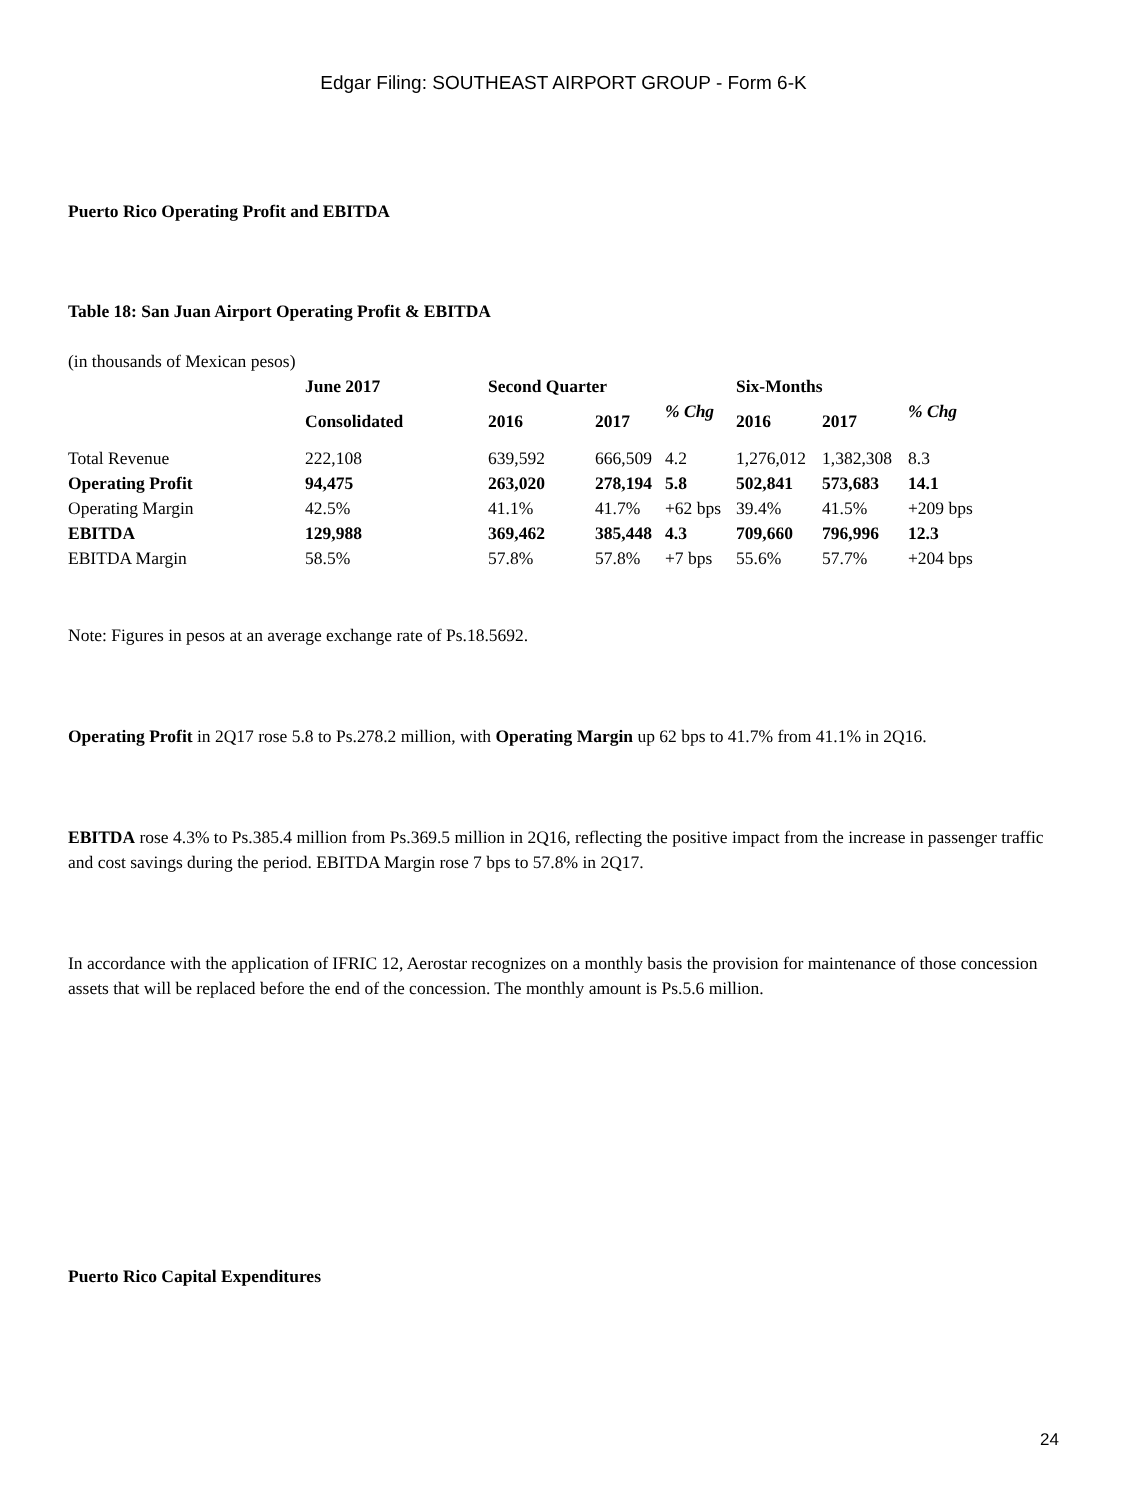Edgar Filing: SOUTHEAST AIRPORT GROUP - Form 6-K
Puerto Rico Operating Profit and EBITDA
Table 18: San Juan Airport Operating Profit & EBITDA
(in thousands of Mexican pesos)
| | June 2017 | Second Quarter | | | Six-Months | | |
| | Consolidated | 2016 | 2017 | % Chg | 2016 | 2017 | % Chg |
| Total Revenue | 222,108 | 639,592 | 666,509 | 4.2 | 1,276,012 | 1,382,308 | 8.3 |
| Operating Profit | 94,475 | 263,020 | 278,194 | 5.8 | 502,841 | 573,683 | 14.1 |
| Operating Margin | 42.5% | 41.1% | 41.7% | +62 bps | 39.4% | 41.5% | +209 bps |
| EBITDA | 129,988 | 369,462 | 385,448 | 4.3 | 709,660 | 796,996 | 12.3 |
| EBITDA Margin | 58.5% | 57.8% | 57.8% | +7 bps | 55.6% | 57.7% | +204 bps |
Note: Figures in pesos at an average exchange rate of Ps.18.5692.
Operating Profit in 2Q17 rose 5.8 to Ps.278.2 million, with Operating Margin up 62 bps to 41.7% from 41.1% in 2Q16.
EBITDA rose 4.3% to Ps.385.4 million from Ps.369.5 million in 2Q16, reflecting the positive impact from the increase in passenger traffic and cost savings during the period. EBITDA Margin rose 7 bps to 57.8% in 2Q17.
In accordance with the application of IFRIC 12, Aerostar recognizes on a monthly basis the provision for maintenance of those concession assets that will be replaced before the end of the concession. The monthly amount is Ps.5.6 million.
Puerto Rico Capital Expenditures
24